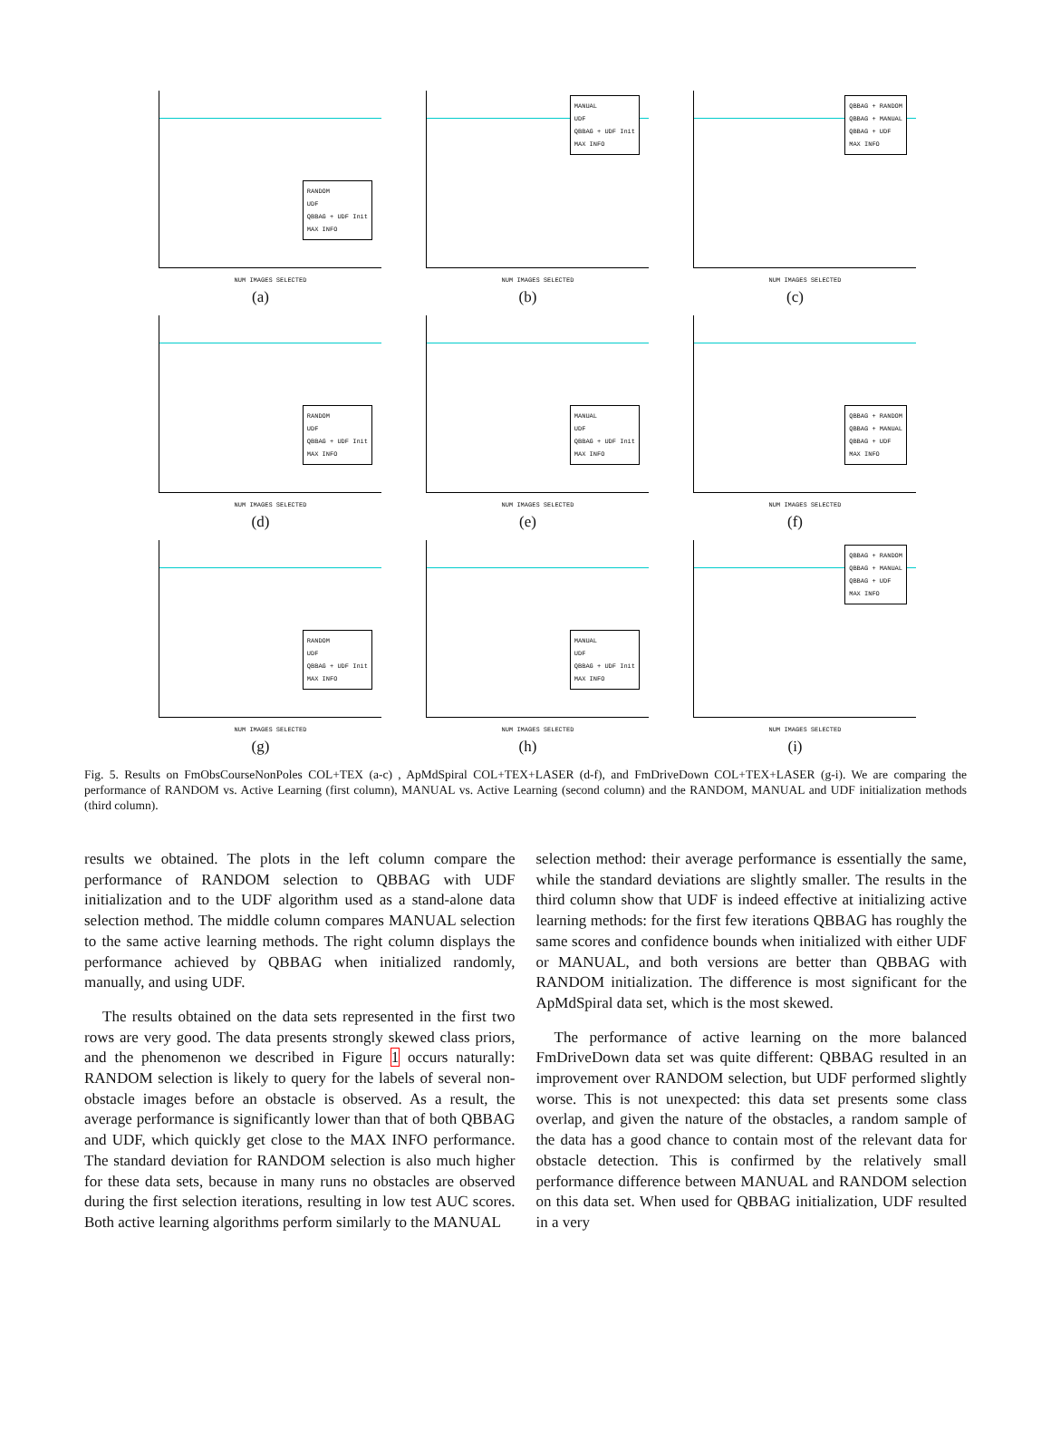RANDOM
UDF
QBBAG + UDF Init
MAX INFO
NUM IMAGES SELECTED
(a)
MANUAL
UDF
QBBAG + UDF Init
MAX INFO
NUM IMAGES SELECTED
(b)
QBBAG + RANDOM
QBBAG + MANUAL
QBBAG + UDF
MAX INFO
NUM IMAGES SELECTED
(c)
RANDOM
UDF
QBBAG + UDF Init
MAX INFO
NUM IMAGES SELECTED
(d)
MANUAL
UDF
QBBAG + UDF Init
MAX INFO
NUM IMAGES SELECTED
(e)
QBBAG + RANDOM
QBBAG + MANUAL
QBBAG + UDF
MAX INFO
NUM IMAGES SELECTED
(f)
RANDOM
UDF
QBBAG + UDF Init
MAX INFO
NUM IMAGES SELECTED
(g)
MANUAL
UDF
QBBAG + UDF Init
MAX INFO
NUM IMAGES SELECTED
(h)
QBBAG + RANDOM
QBBAG + MANUAL
QBBAG + UDF
MAX INFO
NUM IMAGES SELECTED
(i)
Fig. 5. Results on FmObsCourseNonPoles COL+TEX (a-c) , ApMdSpiral COL+TEX+LASER (d-f), and FmDriveDown COL+TEX+LASER (g-i). We are comparing the performance of RANDOM vs. Active Learning (first column), MANUAL vs. Active Learning (second column) and the RANDOM, MANUAL and UDF initialization methods (third column).
results we obtained. The plots in the left column compare the performance of RANDOM selection to QBBAG with UDF initialization and to the UDF algorithm used as a stand-alone data selection method. The middle column compares MANUAL selection to the same active learning methods. The right column displays the performance achieved by QBBAG when initialized randomly, manually, and using UDF.
The results obtained on the data sets represented in the first two rows are very good. The data presents strongly skewed class priors, and the phenomenon we described in Figure 1 occurs naturally: RANDOM selection is likely to query for the labels of several non-obstacle images before an obstacle is observed. As a result, the average performance is significantly lower than that of both QBBAG and UDF, which quickly get close to the MAX INFO performance. The standard deviation for RANDOM selection is also much higher for these data sets, because in many runs no obstacles are observed during the first selection iterations, resulting in low test AUC scores. Both active learning algorithms perform similarly to the MANUAL
selection method: their average performance is essentially the same, while the standard deviations are slightly smaller. The results in the third column show that UDF is indeed effective at initializing active learning methods: for the first few iterations QBBAG has roughly the same scores and confidence bounds when initialized with either UDF or MANUAL, and both versions are better than QBBAG with RANDOM initialization. The difference is most significant for the ApMdSpiral data set, which is the most skewed.
The performance of active learning on the more balanced FmDriveDown data set was quite different: QBBAG resulted in an improvement over RANDOM selection, but UDF performed slightly worse. This is not unexpected: this data set presents some class overlap, and given the nature of the obstacles, a random sample of the data has a good chance to contain most of the relevant data for obstacle detection. This is confirmed by the relatively small performance difference between MANUAL and RANDOM selection on this data set. When used for QBBAG initialization, UDF resulted in a very